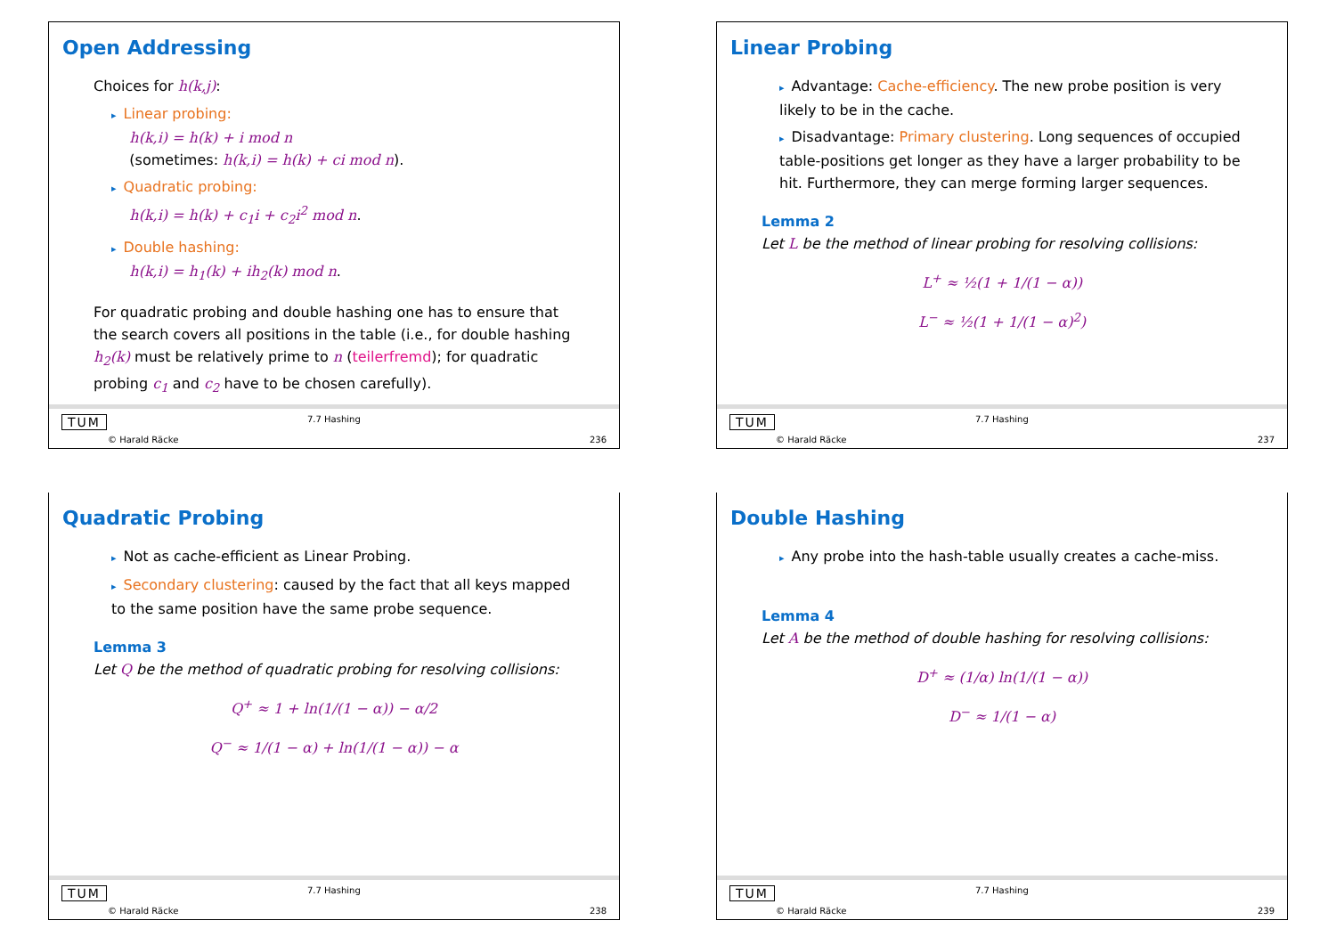Open Addressing
Choices for h(k,j):
▸ Linear probing:
h(k,i) = h(k) + i mod n
(sometimes: h(k,i) = h(k) + ci mod n).
▸ Quadratic probing:
h(k,i) = h(k) + c<sub>1</sub>i + c<sub>2</sub>i<sup>2</sup> mod n.
▸ Double hashing:
h(k,i) = h<sub>1</sub>(k) + ih<sub>2</sub>(k) mod n.
For quadratic probing and double hashing one has to ensure that the search covers all positions in the table (i.e., for double hashing h<sub>2</sub>(k) must be relatively prime to n (teilerfremd); for quadratic probing c<sub>1</sub> and c<sub>2</sub> have to be chosen carefully).
TUM
© Harald Räcke
7.7 Hashing
236
Linear Probing
▸ Advantage: Cache-efficiency. The new probe position is very likely to be in the cache.
▸ Disadvantage: Primary clustering. Long sequences of occupied table-positions get longer as they have a larger probability to be hit. Furthermore, they can merge forming larger sequences.
Lemma 2
Let L be the method of linear probing for resolving collisions:
L<sup>+</sup> ≈ ½(1 + 1/(1 − α))
L<sup>−</sup> ≈ ½(1 + 1/(1 − α)<sup>2</sup>)
TUM
© Harald Räcke
7.7 Hashing
237
Quadratic Probing
▸ Not as cache-efficient as Linear Probing.
▸ Secondary clustering: caused by the fact that all keys mapped to the same position have the same probe sequence.
Lemma 3
Let Q be the method of quadratic probing for resolving collisions:
Q<sup>+</sup> ≈ 1 + ln(1/(1 − α)) − α/2
Q<sup>−</sup> ≈ 1/(1 − α) + ln(1/(1 − α)) − α
TUM
© Harald Räcke
7.7 Hashing
238
Double Hashing
▸ Any probe into the hash-table usually creates a cache-miss.
Lemma 4
Let A be the method of double hashing for resolving collisions:
D<sup>+</sup> ≈ (1/α) ln(1/(1 − α))
D<sup>−</sup> ≈ 1/(1 − α)
TUM
© Harald Räcke
7.7 Hashing
239